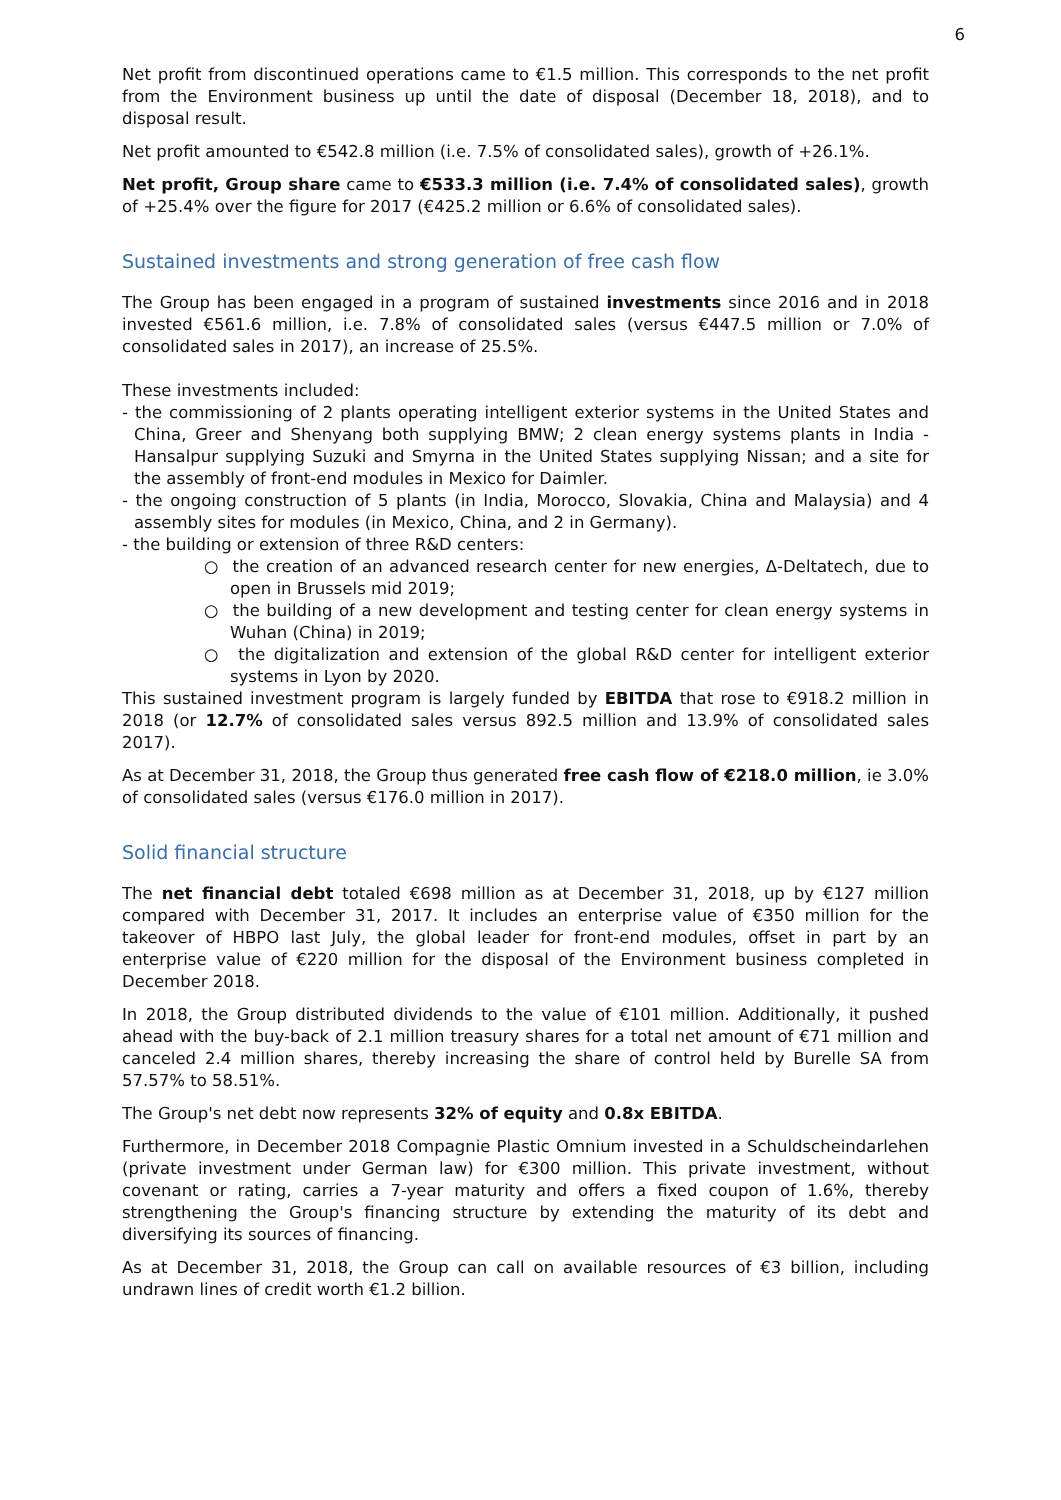6
Net profit from discontinued operations came to €1.5 million. This corresponds to the net profit from the Environment business up until the date of disposal (December 18, 2018), and to disposal result.
Net profit amounted to €542.8 million (i.e. 7.5% of consolidated sales), growth of +26.1%.
Net profit, Group share came to €533.3 million (i.e. 7.4% of consolidated sales), growth of +25.4% over the figure for 2017 (€425.2 million or 6.6% of consolidated sales).
Sustained investments and strong generation of free cash flow
The Group has been engaged in a program of sustained investments since 2016 and in 2018 invested €561.6 million, i.e. 7.8% of consolidated sales (versus €447.5 million or 7.0% of consolidated sales in 2017), an increase of 25.5%.
These investments included:
- the commissioning of 2 plants operating intelligent exterior systems in the United States and China, Greer and Shenyang both supplying BMW; 2 clean energy systems plants in India - Hansalpur supplying Suzuki and Smyrna in the United States supplying Nissan; and a site for the assembly of front-end modules in Mexico for Daimler.
- the ongoing construction of 5 plants (in India, Morocco, Slovakia, China and Malaysia) and 4 assembly sites for modules (in Mexico, China, and 2 in Germany).
- the building or extension of three R&D centers:
○ the creation of an advanced research center for new energies, Δ-Deltatech, due to open in Brussels mid 2019;
○ the building of a new development and testing center for clean energy systems in Wuhan (China) in 2019;
○ the digitalization and extension of the global R&D center for intelligent exterior systems in Lyon by 2020.
This sustained investment program is largely funded by EBITDA that rose to €918.2 million in 2018 (or 12.7% of consolidated sales versus 892.5 million and 13.9% of consolidated sales 2017).
As at December 31, 2018, the Group thus generated free cash flow of €218.0 million, ie 3.0% of consolidated sales (versus €176.0 million in 2017).
Solid financial structure
The net financial debt totaled €698 million as at December 31, 2018, up by €127 million compared with December 31, 2017. It includes an enterprise value of €350 million for the takeover of HBPO last July, the global leader for front-end modules, offset in part by an enterprise value of €220 million for the disposal of the Environment business completed in December 2018.
In 2018, the Group distributed dividends to the value of €101 million. Additionally, it pushed ahead with the buy-back of 2.1 million treasury shares for a total net amount of €71 million and canceled 2.4 million shares, thereby increasing the share of control held by Burelle SA from 57.57% to 58.51%.
The Group's net debt now represents 32% of equity and 0.8x EBITDA.
Furthermore, in December 2018 Compagnie Plastic Omnium invested in a Schuldscheindarlehen (private investment under German law) for €300 million. This private investment, without covenant or rating, carries a 7-year maturity and offers a fixed coupon of 1.6%, thereby strengthening the Group's financing structure by extending the maturity of its debt and diversifying its sources of financing.
As at December 31, 2018, the Group can call on available resources of €3 billion, including undrawn lines of credit worth €1.2 billion.